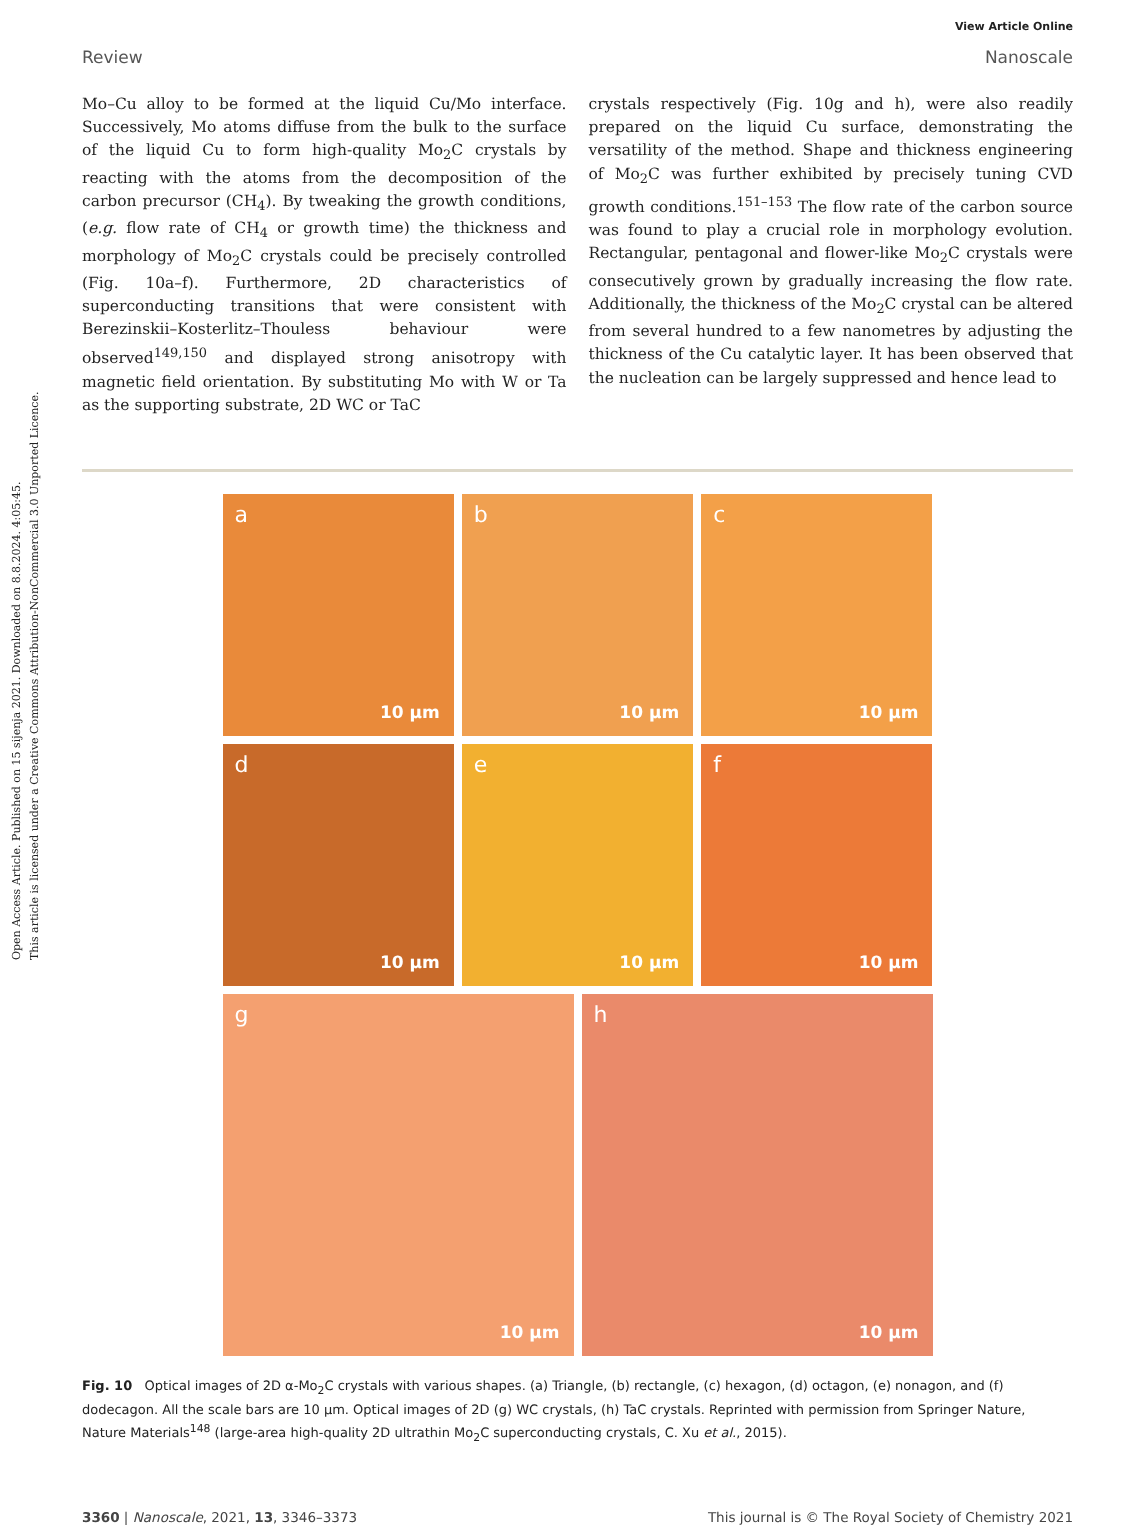Open Access Article. Published on 15 sijenja 2021. Downloaded on 8.8.2024. 4:05:45.
This article is licensed under a Creative Commons Attribution-NonCommercial 3.0 Unported Licence.
View Article Online
Review Nanoscale
Mo–Cu alloy to be formed at the liquid Cu/Mo interface. Successively, Mo atoms diffuse from the bulk to the surface of the liquid Cu to form high-quality Mo<sub>2</sub>C crystals by reacting with the atoms from the decomposition of the carbon precursor (CH<sub>4</sub>). By tweaking the growth conditions, (e.g. flow rate of CH<sub>4</sub> or growth time) the thickness and morphology of Mo<sub>2</sub>C crystals could be precisely controlled (Fig. 10a–f). Furthermore, 2D characteristics of superconducting transitions that were consistent with Berezinskii–Kosterlitz–Thouless behaviour were observed<sup>149,150</sup> and displayed strong anisotropy with magnetic field orientation. By substituting Mo with W or Ta as the supporting substrate, 2D WC or TaC
crystals respectively (Fig. 10g and h), were also readily prepared on the liquid Cu surface, demonstrating the versatility of the method. Shape and thickness engineering of Mo<sub>2</sub>C was further exhibited by precisely tuning CVD growth conditions.<sup>151–153</sup> The flow rate of the carbon source was found to play a crucial role in morphology evolution. Rectangular, pentagonal and flower-like Mo<sub>2</sub>C crystals were consecutively grown by gradually increasing the flow rate. Additionally, the thickness of the Mo<sub>2</sub>C crystal can be altered from several hundred to a few nanometres by adjusting the thickness of the Cu catalytic layer. It has been observed that the nucleation can be largely suppressed and hence lead to
a
10 µm
b
10 µm
c
10 µm
d
10 µm
e
10 µm
f
10 µm
g
10 µm
h
10 µm
Fig. 10 Optical images of 2D α-Mo<sub>2</sub>C crystals with various shapes. (a) Triangle, (b) rectangle, (c) hexagon, (d) octagon, (e) nonagon, and (f) dodecagon. All the scale bars are 10 µm. Optical images of 2D (g) WC crystals, (h) TaC crystals. Reprinted with permission from Springer Nature, Nature Materials<sup>148</sup> (large-area high-quality 2D ultrathin Mo<sub>2</sub>C superconducting crystals, C. Xu et al., 2015).
3360 | Nanoscale, 2021, 13, 3346–3373 This journal is © The Royal Society of Chemistry 2021